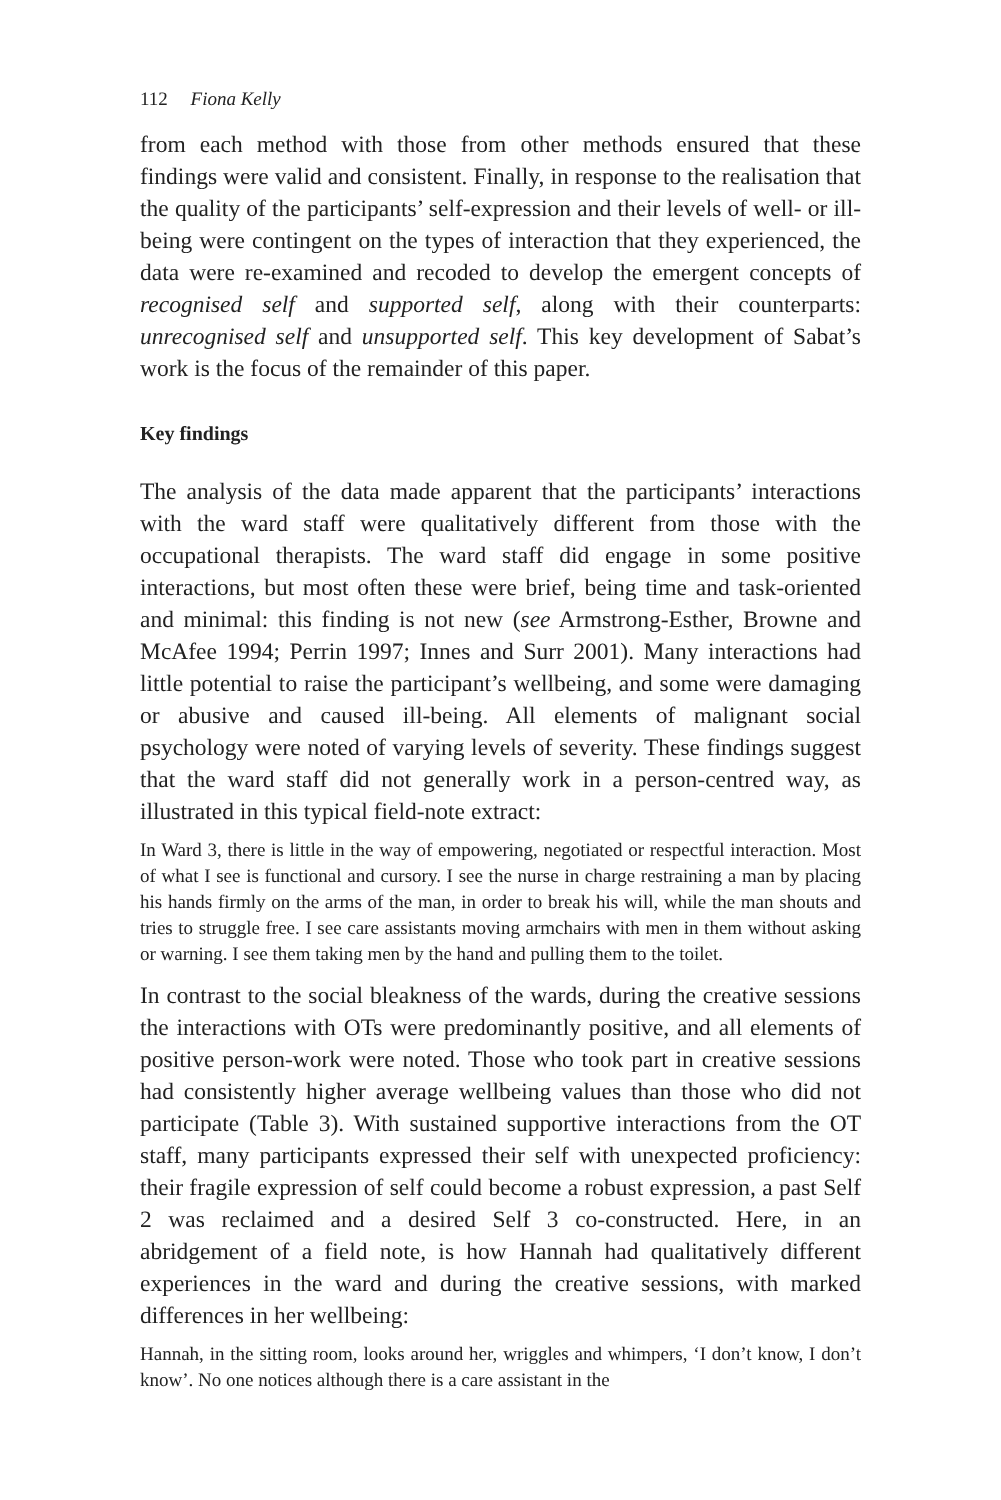112 Fiona Kelly
from each method with those from other methods ensured that these findings were valid and consistent. Finally, in response to the realisation that the quality of the participants’ self-expression and their levels of well- or ill-being were contingent on the types of interaction that they experienced, the data were re-examined and recoded to develop the emergent concepts of recognised self and supported self, along with their counterparts: unrecognised self and unsupported self. This key development of Sabat’s work is the focus of the remainder of this paper.
Key findings
The analysis of the data made apparent that the participants’ interactions with the ward staff were qualitatively different from those with the occupational therapists. The ward staff did engage in some positive interactions, but most often these were brief, being time and task-oriented and minimal: this finding is not new (see Armstrong-Esther, Browne and McAfee 1994; Perrin 1997; Innes and Surr 2001). Many interactions had little potential to raise the participant’s wellbeing, and some were damaging or abusive and caused ill-being. All elements of malignant social psychology were noted of varying levels of severity. These findings suggest that the ward staff did not generally work in a person-centred way, as illustrated in this typical field-note extract:
In Ward 3, there is little in the way of empowering, negotiated or respectful interaction. Most of what I see is functional and cursory. I see the nurse in charge restraining a man by placing his hands firmly on the arms of the man, in order to break his will, while the man shouts and tries to struggle free. I see care assistants moving armchairs with men in them without asking or warning. I see them taking men by the hand and pulling them to the toilet.
In contrast to the social bleakness of the wards, during the creative sessions the interactions with OTs were predominantly positive, and all elements of positive person-work were noted. Those who took part in creative sessions had consistently higher average wellbeing values than those who did not participate (Table 3). With sustained supportive interactions from the OT staff, many participants expressed their self with unexpected proficiency: their fragile expression of self could become a robust expression, a past Self 2 was reclaimed and a desired Self 3 co-constructed. Here, in an abridgement of a field note, is how Hannah had qualitatively different experiences in the ward and during the creative sessions, with marked differences in her wellbeing:
Hannah, in the sitting room, looks around her, wriggles and whimpers, ‘I don’t know, I don’t know’. No one notices although there is a care assistant in the